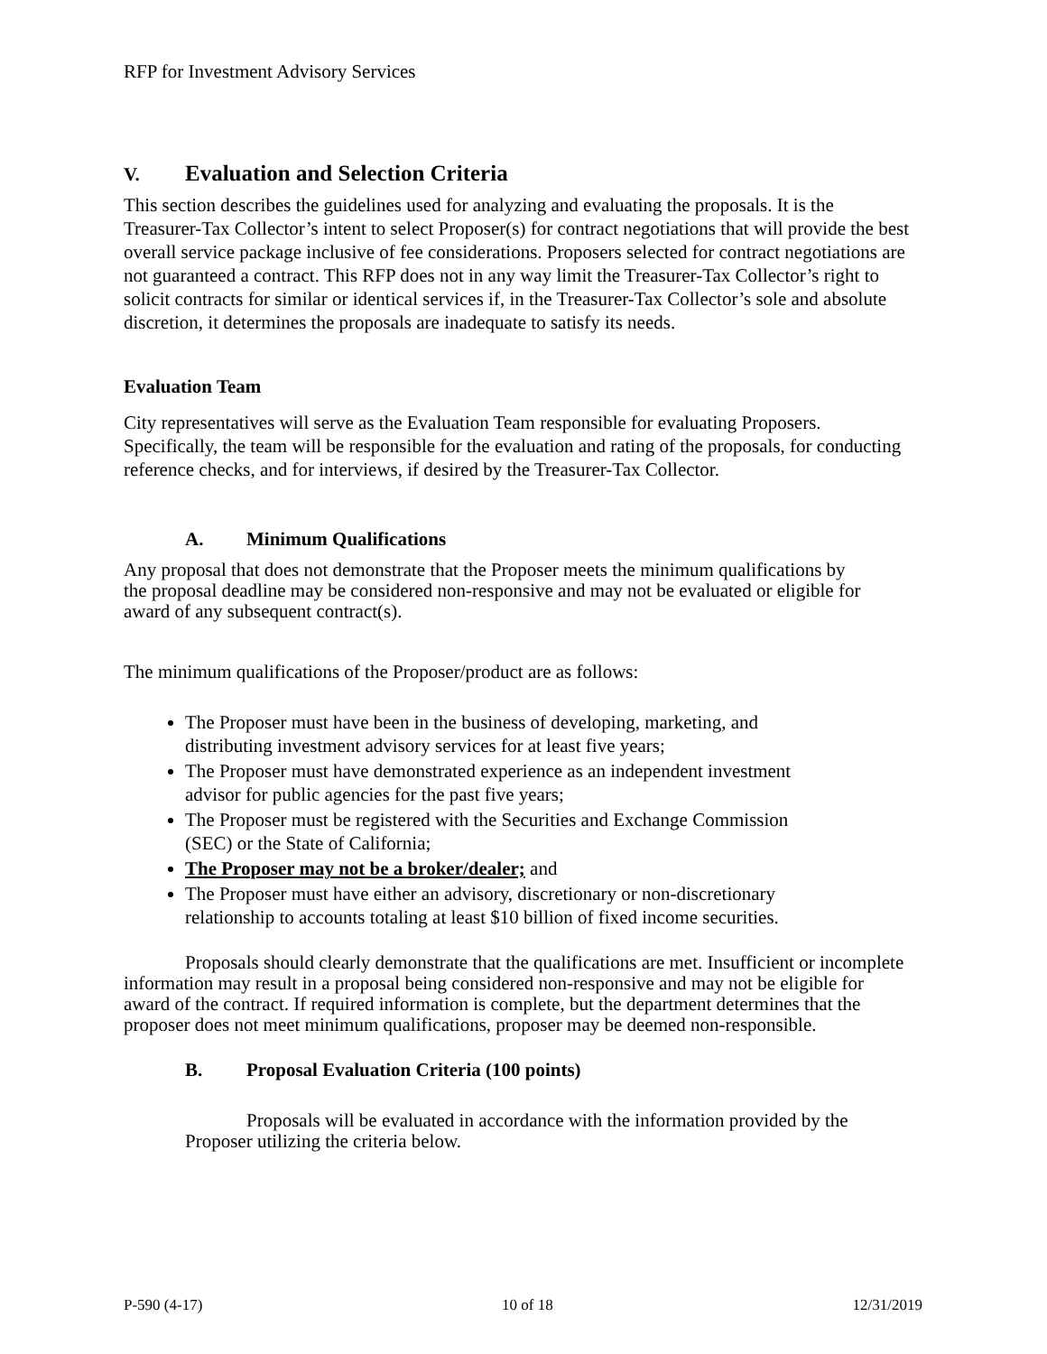RFP for Investment Advisory Services
V. Evaluation and Selection Criteria
This section describes the guidelines used for analyzing and evaluating the proposals. It is the Treasurer-Tax Collector’s intent to select Proposer(s) for contract negotiations that will provide the best overall service package inclusive of fee considerations. Proposers selected for contract negotiations are not guaranteed a contract. This RFP does not in any way limit the Treasurer-Tax Collector’s right to solicit contracts for similar or identical services if, in the Treasurer-Tax Collector’s sole and absolute discretion, it determines the proposals are inadequate to satisfy its needs.
Evaluation Team
City representatives will serve as the Evaluation Team responsible for evaluating Proposers. Specifically, the team will be responsible for the evaluation and rating of the proposals, for conducting reference checks, and for interviews, if desired by the Treasurer-Tax Collector.
A. Minimum Qualifications
Any proposal that does not demonstrate that the Proposer meets the minimum qualifications by the proposal deadline may be considered non-responsive and may not be evaluated or eligible for award of any subsequent contract(s).
The minimum qualifications of the Proposer/product are as follows:
The Proposer must have been in the business of developing, marketing, and distributing investment advisory services for at least five years;
The Proposer must have demonstrated experience as an independent investment advisor for public agencies for the past five years;
The Proposer must be registered with the Securities and Exchange Commission (SEC) or the State of California;
The Proposer may not be a broker/dealer; and
The Proposer must have either an advisory, discretionary or non-discretionary relationship to accounts totaling at least $10 billion of fixed income securities.
Proposals should clearly demonstrate that the qualifications are met. Insufficient or incomplete information may result in a proposal being considered non-responsive and may not be eligible for award of the contract. If required information is complete, but the department determines that the proposer does not meet minimum qualifications, proposer may be deemed non-responsible.
B. Proposal Evaluation Criteria (100 points)
Proposals will be evaluated in accordance with the information provided by the Proposer utilizing the criteria below.
P-590 (4-17) 10 of 18 12/31/2019